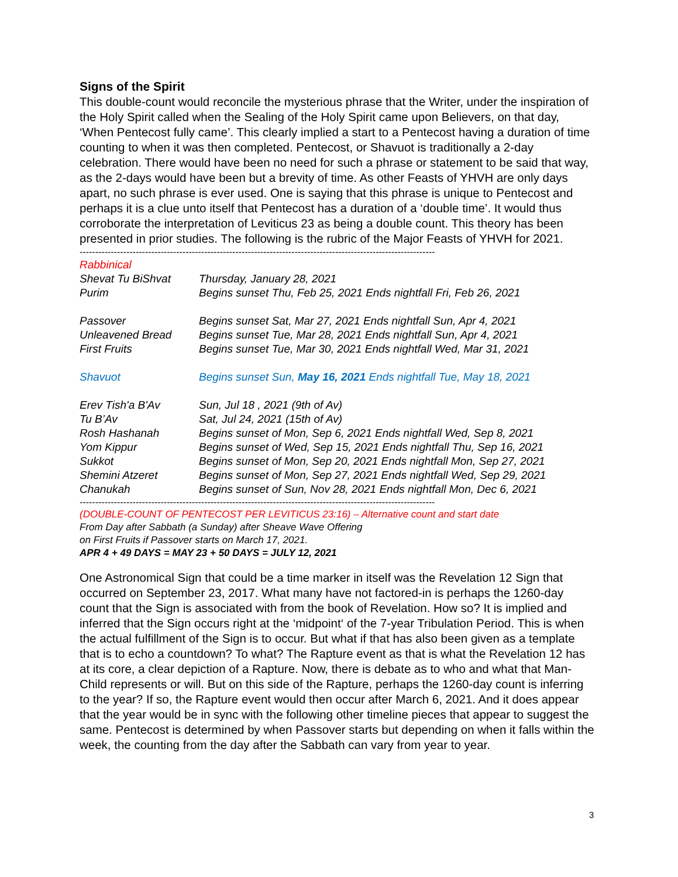Signs of the Spirit
This double-count would reconcile the mysterious phrase that the Writer, under the inspiration of the Holy Spirit called when the Sealing of the Holy Spirit came upon Believers, on that day, ‘When Pentecost fully came’. This clearly implied a start to a Pentecost having a duration of time counting to when it was then completed. Pentecost, or Shavuot is traditionally a 2-day celebration. There would have been no need for such a phrase or statement to be said that way, as the 2-days would have been but a brevity of time. As other Feasts of YHVH are only days apart, no such phrase is ever used. One is saying that this phrase is unique to Pentecost and perhaps it is a clue unto itself that Pentecost has a duration of a ‘double time’. It would thus corroborate the interpretation of Leviticus 23 as being a double count. This theory has been presented in prior studies. The following is the rubric of the Major Feasts of YHVH for 2021.
------------------------------------------------------------------------------------------------------------------
| Rabbinical | |
| Shevat Tu BiShvat | Thursday, January 28, 2021 |
| Purim | Begins sunset Thu, Feb 25, 2021 Ends nightfall Fri, Feb 26, 2021 |
| Passover | Begins sunset Sat, Mar 27, 2021 Ends nightfall Sun, Apr 4, 2021 |
| Unleavened Bread | Begins sunset Tue, Mar 28, 2021 Ends nightfall Sun, Apr 4, 2021 |
| First Fruits | Begins sunset Tue, Mar 30, 2021 Ends nightfall Wed, Mar 31, 2021 |
| Shavuot | Begins sunset Sun, May 16, 2021 Ends nightfall Tue, May 18, 2021 |
| Erev Tish'a B'Av | Sun, Jul 18 , 2021 (9th of Av) |
| Tu B’Av | Sat, Jul 24, 2021 (15th of Av) |
| Rosh Hashanah | Begins sunset of Mon, Sep 6, 2021 Ends nightfall Wed, Sep 8, 2021 |
| Yom Kippur | Begins sunset of Wed, Sep 15, 2021 Ends nightfall Thu, Sep 16, 2021 |
| Sukkot | Begins sunset of Mon, Sep 20, 2021 Ends nightfall Mon, Sep 27, 2021 |
| Shemini Atzeret | Begins sunset of Mon, Sep 27, 2021 Ends nightfall Wed, Sep 29, 2021 |
| Chanukah | Begins sunset of Sun, Nov 28, 2021 Ends nightfall Mon, Dec 6, 2021 |
------------------------------------------------------------------------------------------------------------------
(DOUBLE-COUNT OF PENTECOST PER LEVITICUS 23:16) – Alternative count and start date
From Day after Sabbath (a Sunday) after Sheave Wave Offering
on First Fruits if Passover starts on March 17, 2021.
APR 4 + 49 DAYS = MAY 23 + 50 DAYS = JULY 12, 2021
One Astronomical Sign that could be a time marker in itself was the Revelation 12 Sign that occurred on September 23, 2017. What many have not factored-in is perhaps the 1260-day count that the Sign is associated with from the book of Revelation. How so? It is implied and inferred that the Sign occurs right at the ‘midpoint‘ of the 7-year Tribulation Period. This is when the actual fulfillment of the Sign is to occur. But what if that has also been given as a template that is to echo a countdown? To what? The Rapture event as that is what the Revelation 12 has at its core, a clear depiction of a Rapture. Now, there is debate as to who and what that Man-Child represents or will. But on this side of the Rapture, perhaps the 1260-day count is inferring to the year? If so, the Rapture event would then occur after March 6, 2021. And it does appear that the year would be in sync with the following other timeline pieces that appear to suggest the same. Pentecost is determined by when Passover starts but depending on when it falls within the week, the counting from the day after the Sabbath can vary from year to year.
3